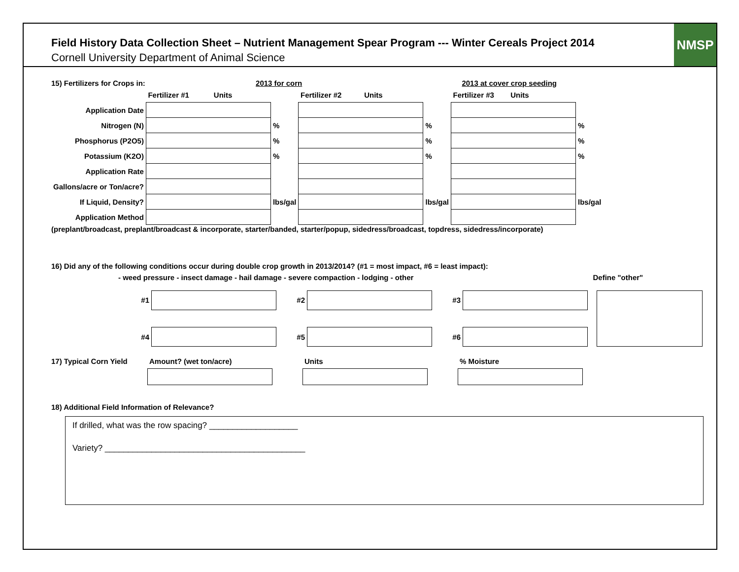Field History Data Collection Sheet – Nutrient Management Spear Program --- Winter Cereals Project 2014
Cornell University Department of Animal Science
NMSP
15) Fertilizers for Crops in: 2013 for corn 2013 at cover crop seeding
| | Fertilizer #1 Units | | Fertilizer #2 Units | | Fertilizer #3 Units | |
| Application Date | | | | | | |
| Nitrogen (N) | | % | | % | | % |
| Phosphorus (P2O5) | | % | | % | | % |
| Potassium (K2O) | | % | | % | | % |
| Application Rate | | | | | | |
| Gallons/acre or Ton/acre? | | | | | | |
| If Liquid, Density? | | lbs/gal | | lbs/gal | | lbs/gal |
| Application Method | | | | | | |
(preplant/broadcast, preplant/broadcast & incorporate, starter/banded, starter/popup, sidedress/broadcast, topdress, sidedress/incorporate)
16) Did any of the following conditions occur during double crop growth in 2013/2014? (#1 = most impact, #6 = least impact):
- weed pressure - insect damage - hail damage - severe compaction - lodging - other Define "other"
| #1 | | #2 | | #3 | | | |
| #4 | | #5 | | #6 | | | |
| 17) Typical Corn Yield | Amount? (wet ton/acre) | | Units | | % Moisture |
18) Additional Field Information of Relevance?
If drilled, what was the row spacing? ___________________
Variety? ___________________________________________